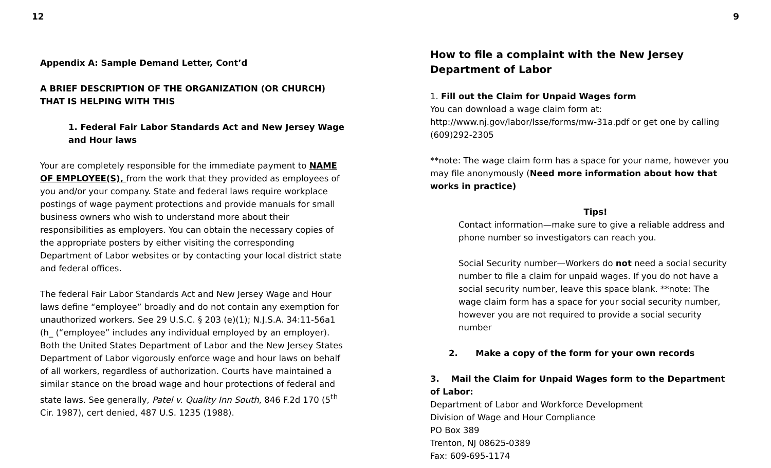12
Appendix A: Sample Demand Letter, Cont’d
A BRIEF DESCRIPTION OF THE ORGANIZATION (OR CHURCH) THAT IS HELPING WITH THIS
1. Federal Fair Labor Standards Act and New Jersey Wage and Hour laws
Your are completely responsible for the immediate payment to NAME OF EMPLOYEE(S), from the work that they provided as employees of you and/or your company. State and federal laws require workplace postings of wage payment protections and provide manuals for small business owners who wish to understand more about their responsibilities as employers. You can obtain the necessary copies of the appropriate posters by either visiting the corresponding Department of Labor websites or by contacting your local district state and federal offices.
The federal Fair Labor Standards Act and New Jersey Wage and Hour laws define “employee” broadly and do not contain any exemption for unauthorized workers. See 29 U.S.C. § 203 (e)(1); N.J.S.A. 34:11-56a1 (h_ (“employee” includes any individual employed by an employer). Both the United States Department of Labor and the New Jersey States Department of Labor vigorously enforce wage and hour laws on behalf of all workers, regardless of authorization. Courts have maintained a similar stance on the broad wage and hour protections of federal and state laws. See generally, Patel v. Quality Inn South, 846 F.2d 170 (5<sup>th</sup> Cir. 1987), cert denied, 487 U.S. 1235 (1988).
9
How to file a complaint with the New Jersey Department of Labor
1. Fill out the Claim for Unpaid Wages form
You can download a wage claim form at: http://www.nj.gov/labor/lsse/forms/mw-31a.pdf or get one by calling (609)292-2305
**note: The wage claim form has a space for your name, however you may file anonymously (Need more information about how that works in practice)
Tips!
Contact information—make sure to give a reliable address and phone number so investigators can reach you.
Social Security number—Workers do not need a social security number to file a claim for unpaid wages. If you do not have a social security number, leave this space blank. **note: The wage claim form has a space for your social security number, however you are not required to provide a social security number
2. Make a copy of the form for your own records
3. Mail the Claim for Unpaid Wages form to the Department of Labor:
Department of Labor and Workforce Development
Division of Wage and Hour Compliance
PO Box 389
Trenton, NJ 08625-0389
Fax: 609-695-1174